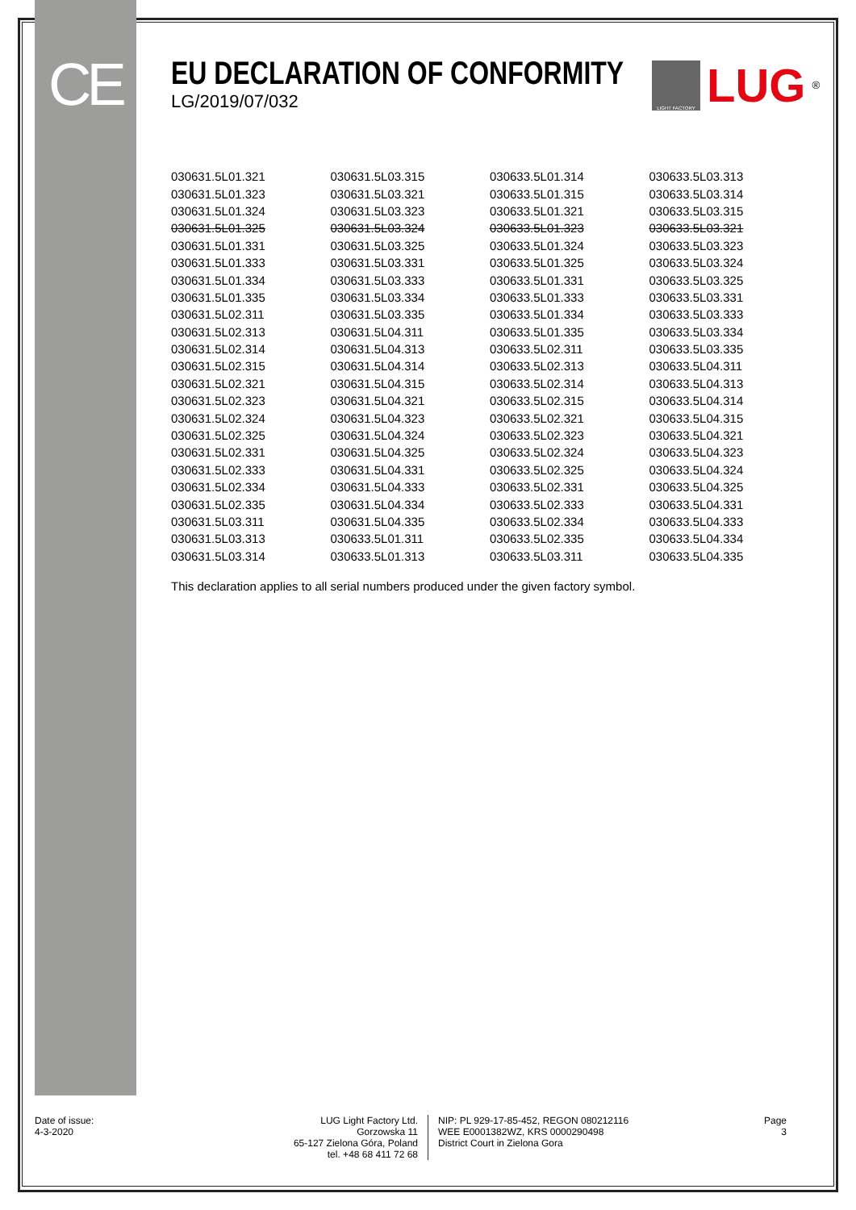CE
EU DECLARATION OF CONFORMITY
LG/2019/07/032
LIGHT FACTORY
LUG<sup>®</sup>
| 030631.5L01.321 | 030631.5L03.315 | 030633.5L01.314 | 030633.5L03.313 |
| 030631.5L01.323 | 030631.5L03.321 | 030633.5L01.315 | 030633.5L03.314 |
| 030631.5L01.324 | 030631.5L03.323 | 030633.5L01.321 | 030633.5L03.315 |
| 030631.5L01.325 | 030631.5L03.324 | 030633.5L01.323 | 030633.5L03.321 |
| 030631.5L01.331 | 030631.5L03.325 | 030633.5L01.324 | 030633.5L03.323 |
| 030631.5L01.333 | 030631.5L03.331 | 030633.5L01.325 | 030633.5L03.324 |
| 030631.5L01.334 | 030631.5L03.333 | 030633.5L01.331 | 030633.5L03.325 |
| 030631.5L01.335 | 030631.5L03.334 | 030633.5L01.333 | 030633.5L03.331 |
| 030631.5L02.311 | 030631.5L03.335 | 030633.5L01.334 | 030633.5L03.333 |
| 030631.5L02.313 | 030631.5L04.311 | 030633.5L01.335 | 030633.5L03.334 |
| 030631.5L02.314 | 030631.5L04.313 | 030633.5L02.311 | 030633.5L03.335 |
| 030631.5L02.315 | 030631.5L04.314 | 030633.5L02.313 | 030633.5L04.311 |
| 030631.5L02.321 | 030631.5L04.315 | 030633.5L02.314 | 030633.5L04.313 |
| 030631.5L02.323 | 030631.5L04.321 | 030633.5L02.315 | 030633.5L04.314 |
| 030631.5L02.324 | 030631.5L04.323 | 030633.5L02.321 | 030633.5L04.315 |
| 030631.5L02.325 | 030631.5L04.324 | 030633.5L02.323 | 030633.5L04.321 |
| 030631.5L02.331 | 030631.5L04.325 | 030633.5L02.324 | 030633.5L04.323 |
| 030631.5L02.333 | 030631.5L04.331 | 030633.5L02.325 | 030633.5L04.324 |
| 030631.5L02.334 | 030631.5L04.333 | 030633.5L02.331 | 030633.5L04.325 |
| 030631.5L02.335 | 030631.5L04.334 | 030633.5L02.333 | 030633.5L04.331 |
| 030631.5L03.311 | 030631.5L04.335 | 030633.5L02.334 | 030633.5L04.333 |
| 030631.5L03.313 | 030633.5L01.311 | 030633.5L02.335 | 030633.5L04.334 |
| 030631.5L03.314 | 030633.5L01.313 | 030633.5L03.311 | 030633.5L04.335 |
This declaration applies to all serial numbers produced under the given factory symbol.
Date of issue:
4-3-2020
LUG Light Factory Ltd.
Gorzowska 11
65-127 Zielona Góra, Poland
tel. +48 68 411 72 68
NIP: PL 929-17-85-452, REGON 080212116
WEE E0001382WZ, KRS 0000290498
District Court in Zielona Gora
Page
3